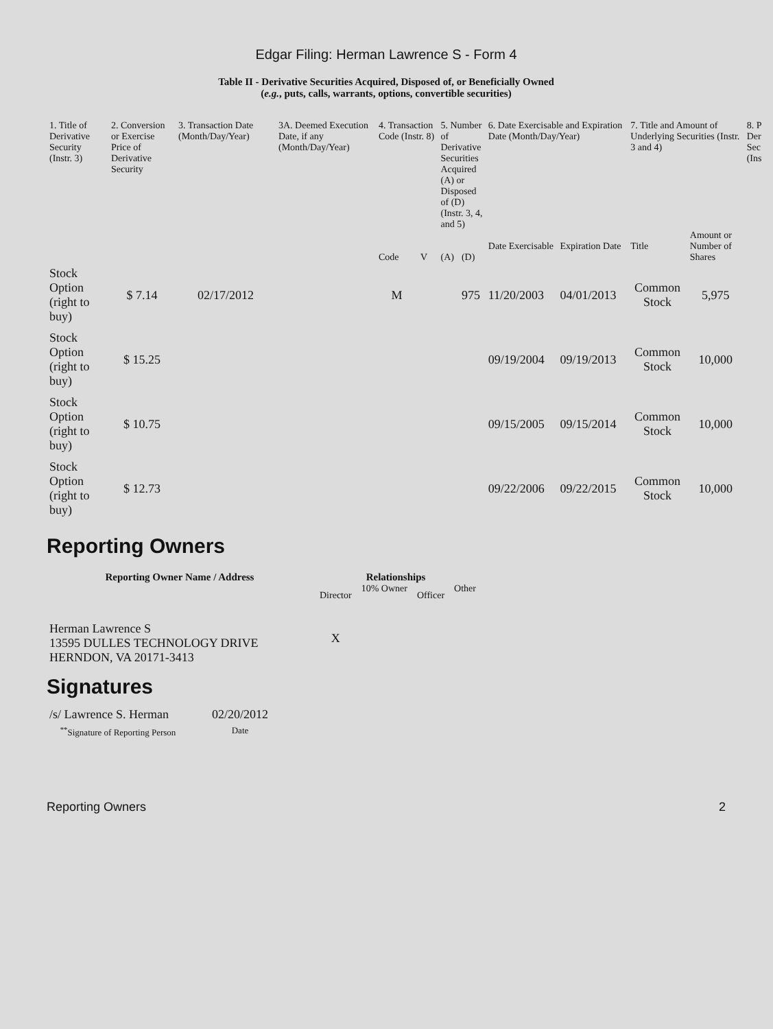Edgar Filing: Herman Lawrence S - Form 4
Table II - Derivative Securities Acquired, Disposed of, or Beneficially Owned
(e.g., puts, calls, warrants, options, convertible securities)
| 1. Title of Derivative Security (Instr. 3) | 2. Conversion or Exercise Price of Derivative Security | 3. Transaction Date (Month/Day/Year) | 3A. Deemed Execution Date, if any (Month/Day/Year) | 4. Transaction Code (Instr. 8) | | 5. Number of Derivative Securities Acquired (A) or Disposed of (D) (Instr. 3, 4, and 5) | | 6. Date Exercisable and Expiration Date (Month/Day/Year) | | 7. Title and Amount of Underlying Securities (Instr. 3 and 4) | | 8. P Der Sec (Ins |
| --- | --- | --- | --- | --- | --- | --- | --- | --- | --- | --- | --- | --- |
| | | | | Code | V | (A) | (D) | Date Exercisable | Expiration Date | Title | Amount or Number of Shares | |
| Stock Option (right to buy) | $ 7.14 | 02/17/2012 | | M | | | 975 | 11/20/2003 | 04/01/2013 | Common Stock | 5,975 | |
| Stock Option (right to buy) | $ 15.25 | | | | | | | 09/19/2004 | 09/19/2013 | Common Stock | 10,000 | |
| Stock Option (right to buy) | $ 10.75 | | | | | | | 09/15/2005 | 09/15/2014 | Common Stock | 10,000 | |
| Stock Option (right to buy) | $ 12.73 | | | | | | | 09/22/2006 | 09/22/2015 | Common Stock | 10,000 | |
Reporting Owners
| Reporting Owner Name / Address | Relationships | | | |
| --- | --- | --- | --- | --- |
| | Director | 10% Owner | Officer | Other |
| Herman Lawrence S 13595 DULLES TECHNOLOGY DRIVE HERNDON, VA 20171-3413 | X | | | |
Signatures
| /s/ Lawrence S. Herman | 02/20/2012 |
| <sup>**</sup> Signature of Reporting Person | Date |
Reporting Owners 2